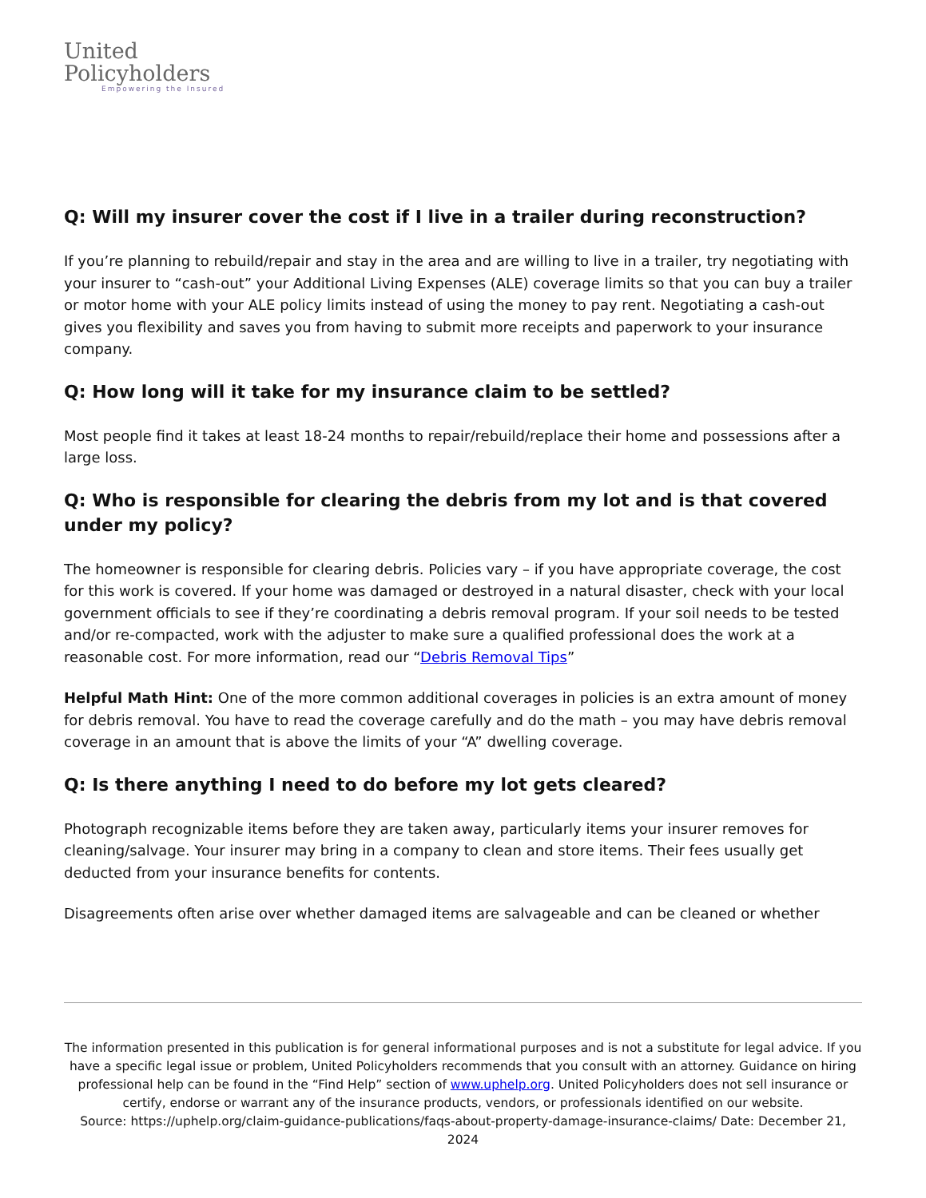United
Policyholders
Empowering the Insured
Q: Will my insurer cover the cost if I live in a trailer during reconstruction?
If you’re planning to rebuild/repair and stay in the area and are willing to live in a trailer, try negotiating with your insurer to “cash-out” your Additional Living Expenses (ALE) coverage limits so that you can buy a trailer or motor home with your ALE policy limits instead of using the money to pay rent. Negotiating a cash-out gives you flexibility and saves you from having to submit more receipts and paperwork to your insurance company.
Q: How long will it take for my insurance claim to be settled?
Most people find it takes at least 18-24 months to repair/rebuild/replace their home and possessions after a large loss.
Q: Who is responsible for clearing the debris from my lot and is that covered under my policy?
The homeowner is responsible for clearing debris. Policies vary – if you have appropriate coverage, the cost for this work is covered. If your home was damaged or destroyed in a natural disaster, check with your local government officials to see if they’re coordinating a debris removal program. If your soil needs to be tested and/or re-compacted, work with the adjuster to make sure a qualified professional does the work at a reasonable cost. For more information, read our “Debris Removal Tips”
Helpful Math Hint: One of the more common additional coverages in policies is an extra amount of money for debris removal. You have to read the coverage carefully and do the math – you may have debris removal coverage in an amount that is above the limits of your “A” dwelling coverage.
Q: Is there anything I need to do before my lot gets cleared?
Photograph recognizable items before they are taken away, particularly items your insurer removes for cleaning/salvage. Your insurer may bring in a company to clean and store items. Their fees usually get deducted from your insurance benefits for contents.
Disagreements often arise over whether damaged items are salvageable and can be cleaned or whether
The information presented in this publication is for general informational purposes and is not a substitute for legal advice. If you have a specific legal issue or problem, United Policyholders recommends that you consult with an attorney. Guidance on hiring professional help can be found in the “Find Help” section of www.uphelp.org. United Policyholders does not sell insurance or certify, endorse or warrant any of the insurance products, vendors, or professionals identified on our website.
Source: https://uphelp.org/claim-guidance-publications/faqs-about-property-damage-insurance-claims/ Date: December 21, 2024